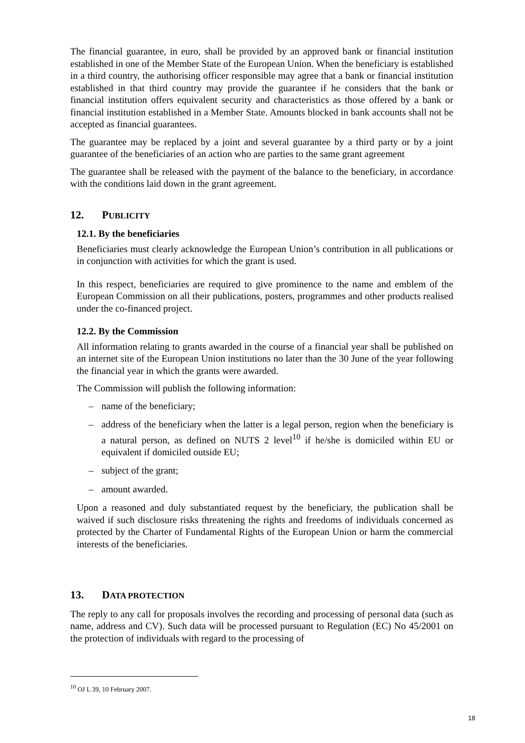The financial guarantee, in euro, shall be provided by an approved bank or financial institution established in one of the Member State of the European Union. When the beneficiary is established in a third country, the authorising officer responsible may agree that a bank or financial institution established in that third country may provide the guarantee if he considers that the bank or financial institution offers equivalent security and characteristics as those offered by a bank or financial institution established in a Member State. Amounts blocked in bank accounts shall not be accepted as financial guarantees.
The guarantee may be replaced by a joint and several guarantee by a third party or by a joint guarantee of the beneficiaries of an action who are parties to the same grant agreement
The guarantee shall be released with the payment of the balance to the beneficiary, in accordance with the conditions laid down in the grant agreement.
12. PUBLICITY
12.1. By the beneficiaries
Beneficiaries must clearly acknowledge the European Union’s contribution in all publications or in conjunction with activities for which the grant is used.
In this respect, beneficiaries are required to give prominence to the name and emblem of the European Commission on all their publications, posters, programmes and other products realised under the co-financed project.
12.2. By the Commission
All information relating to grants awarded in the course of a financial year shall be published on an internet site of the European Union institutions no later than the 30 June of the year following the financial year in which the grants were awarded.
The Commission will publish the following information:
– name of the beneficiary;
– address of the beneficiary when the latter is a legal person, region when the beneficiary is a natural person, as defined on NUTS 2 level<sup>10</sup> if he/she is domiciled within EU or equivalent if domiciled outside EU;
– subject of the grant;
– amount awarded.
Upon a reasoned and duly substantiated request by the beneficiary, the publication shall be waived if such disclosure risks threatening the rights and freedoms of individuals concerned as protected by the Charter of Fundamental Rights of the European Union or harm the commercial interests of the beneficiaries.
13. DATA PROTECTION
The reply to any call for proposals involves the recording and processing of personal data (such as name, address and CV). Such data will be processed pursuant to Regulation (EC) No 45/2001 on the protection of individuals with regard to the processing of
<sup>10</sup> OJ L 39, 10 February 2007.
18